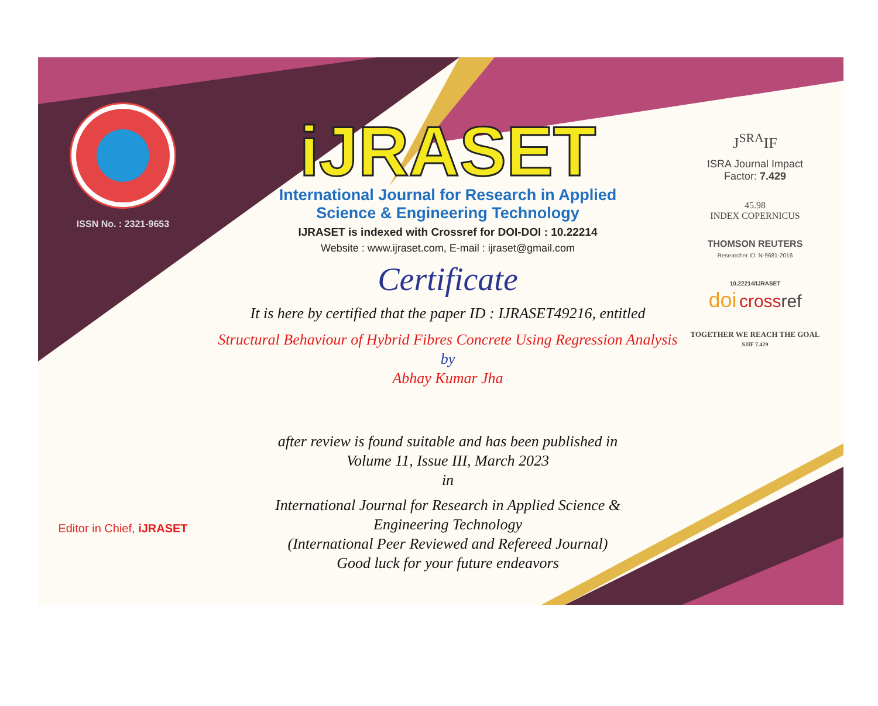ISSN No. : 2321-9653
Editor in Chief, iJRASET
iJRASET
International Journal for Research in Applied
Science & Engineering Technology
IJRASET is indexed with Crossref for DOI-DOI : 10.22214
Website : www.ijraset.com, E-mail : ijraset@gmail.com
Certificate
It is here by certified that the paper ID : IJRASET49216, entitled
Structural Behaviour of Hybrid Fibres Concrete Using Regression Analysis
by
Abhay Kumar Jha
after review is found suitable and has been published in
Volume 11, Issue III, March 2023
in
International Journal for Research in Applied Science &
Engineering Technology
(International Peer Reviewed and Refereed Journal)
Good luck for your future endeavors
J<sup>SRA</sup>IF
ISRA Journal Impact
Factor: 7.429
45.98
INDEX COPERNICUS
THOMSON REUTERS
Researcher ID: N-9681-2016
10.22214/IJRASET
doi cross ref
TOGETHER WE REACH THE GOAL
SJIF 7.429